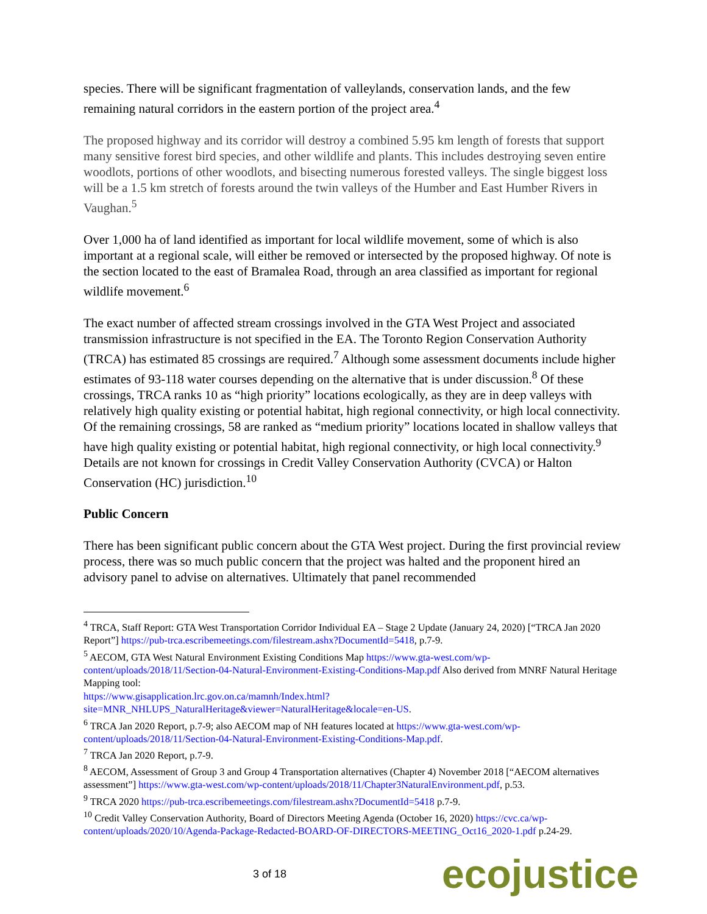species. There will be significant fragmentation of valleylands, conservation lands, and the few remaining natural corridors in the eastern portion of the project area.<sup>4</sup>
The proposed highway and its corridor will destroy a combined 5.95 km length of forests that support many sensitive forest bird species, and other wildlife and plants. This includes destroying seven entire woodlots, portions of other woodlots, and bisecting numerous forested valleys. The single biggest loss will be a 1.5 km stretch of forests around the twin valleys of the Humber and East Humber Rivers in Vaughan.<sup>5</sup>
Over 1,000 ha of land identified as important for local wildlife movement, some of which is also important at a regional scale, will either be removed or intersected by the proposed highway. Of note is the section located to the east of Bramalea Road, through an area classified as important for regional wildlife movement.<sup>6</sup>
The exact number of affected stream crossings involved in the GTA West Project and associated transmission infrastructure is not specified in the EA. The Toronto Region Conservation Authority (TRCA) has estimated 85 crossings are required.<sup>7</sup> Although some assessment documents include higher estimates of 93-118 water courses depending on the alternative that is under discussion.<sup>8</sup> Of these crossings, TRCA ranks 10 as “high priority” locations ecologically, as they are in deep valleys with relatively high quality existing or potential habitat, high regional connectivity, or high local connectivity. Of the remaining crossings, 58 are ranked as “medium priority” locations located in shallow valleys that have high quality existing or potential habitat, high regional connectivity, or high local connectivity.<sup>9</sup> Details are not known for crossings in Credit Valley Conservation Authority (CVCA) or Halton Conservation (HC) jurisdiction.<sup>10</sup>
Public Concern
There has been significant public concern about the GTA West project. During the first provincial review process, there was so much public concern that the project was halted and the proponent hired an advisory panel to advise on alternatives. Ultimately that panel recommended
<sup>4</sup> TRCA, Staff Report: GTA West Transportation Corridor Individual EA – Stage 2 Update (January 24, 2020) [“TRCA Jan 2020 Report”] https://pub-trca.escribemeetings.com/filestream.ashx?DocumentId=5418, p.7-9.
<sup>5</sup> AECOM, GTA West Natural Environment Existing Conditions Map https://www.gta-west.com/wp-content/uploads/2018/11/Section-04-Natural-Environment-Existing-Conditions-Map.pdf Also derived from MNRF Natural Heritage Mapping tool:
https://www.gisapplication.lrc.gov.on.ca/mamnh/Index.html?site=MNR_NHLUPS_NaturalHeritage&viewer=NaturalHeritage&locale=en-US.
<sup>6</sup> TRCA Jan 2020 Report, p.7-9; also AECOM map of NH features located at https://www.gta-west.com/wp-content/uploads/2018/11/Section-04-Natural-Environment-Existing-Conditions-Map.pdf.
<sup>7</sup> TRCA Jan 2020 Report, p.7-9.
<sup>8</sup> AECOM, Assessment of Group 3 and Group 4 Transportation alternatives (Chapter 4) November 2018 [“AECOM alternatives assessment”] https://www.gta-west.com/wp-content/uploads/2018/11/Chapter3NaturalEnvironment.pdf, p.53.
<sup>9</sup> TRCA 2020 https://pub-trca.escribemeetings.com/filestream.ashx?DocumentId=5418 p.7-9.
<sup>10</sup> Credit Valley Conservation Authority, Board of Directors Meeting Agenda (October 16, 2020) https://cvc.ca/wp-content/uploads/2020/10/Agenda-Package-Redacted-BOARD-OF-DIRECTORS-MEETING_Oct16_2020-1.pdf p.24-29.
3 of 18 ecojustice